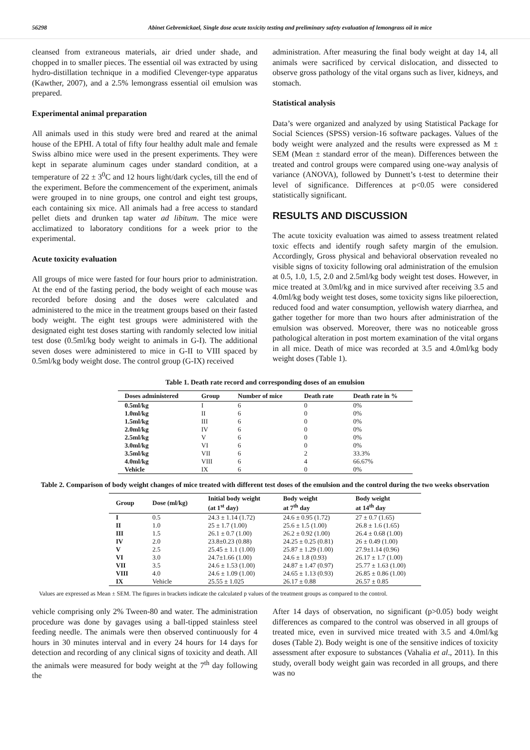56298 Abinet Gebremickael, Single dose acute toxicity testing and preliminary safety evaluation of lemongrass oil in mice
cleansed from extraneous materials, air dried under shade, and chopped in to smaller pieces. The essential oil was extracted by using hydro-distillation technique in a modified Clevenger-type apparatus (Kawther, 2007), and a 2.5% lemongrass essential oil emulsion was prepared.
Experimental animal preparation
All animals used in this study were bred and reared at the animal house of the EPHI. A total of fifty four healthy adult male and female Swiss albino mice were used in the present experiments. They were kept in separate aluminum cages under standard condition, at a temperature of 22 ± 3<sup>0</sup>C and 12 hours light/dark cycles, till the end of the experiment. Before the commencement of the experiment, animals were grouped in to nine groups, one control and eight test groups, each containing six mice. All animals had a free access to standard pellet diets and drunken tap water ad libitum. The mice were acclimatized to laboratory conditions for a week prior to the experimental.
Acute toxicity evaluation
All groups of mice were fasted for four hours prior to administration. At the end of the fasting period, the body weight of each mouse was recorded before dosing and the doses were calculated and administered to the mice in the treatment groups based on their fasted body weight. The eight test groups were administered with the designated eight test doses starting with randomly selected low initial test dose (0.5ml/kg body weight to animals in G-I). The additional seven doses were administered to mice in G-II to VIII spaced by 0.5ml/kg body weight dose. The control group (G-IX) received
administration. After measuring the final body weight at day 14, all animals were sacrificed by cervical dislocation, and dissected to observe gross pathology of the vital organs such as liver, kidneys, and stomach.
Statistical analysis
Data’s were organized and analyzed by using Statistical Package for Social Sciences (SPSS) version-16 software packages. Values of the body weight were analyzed and the results were expressed as M ± SEM (Mean ± standard error of the mean). Differences between the treated and control groups were compared using one-way analysis of variance (ANOVA), followed by Dunnett’s t-test to determine their level of significance. Differences at p<0.05 were considered statistically significant.
RESULTS AND DISCUSSION
The acute toxicity evaluation was aimed to assess treatment related toxic effects and identify rough safety margin of the emulsion. Accordingly, Gross physical and behavioral observation revealed no visible signs of toxicity following oral administration of the emulsion at 0.5, 1.0, 1.5, 2.0 and 2.5ml/kg body weight test doses. However, in mice treated at 3.0ml/kg and in mice survived after receiving 3.5 and 4.0ml/kg body weight test doses, some toxicity signs like piloerection, reduced food and water consumption, yellowish watery diarrhea, and gather together for more than two hours after administration of the emulsion was observed. Moreover, there was no noticeable gross pathological alteration in post mortem examination of the vital organs in all mice. Death of mice was recorded at 3.5 and 4.0ml/kg body weight doses (Table 1).
Table 1. Death rate record and corresponding doses of an emulsion
| Doses administered | Group | Number of mice | Death rate | Death rate in % |
| --- | --- | --- | --- | --- |
| 0.5ml/kg | I | 6 | 0 | 0% |
| 1.0ml/kg | II | 6 | 0 | 0% |
| 1.5ml/kg | III | 6 | 0 | 0% |
| 2.0ml/kg | IV | 6 | 0 | 0% |
| 2.5ml/kg | V | 6 | 0 | 0% |
| 3.0ml/kg | VI | 6 | 0 | 0% |
| 3.5ml/kg | VII | 6 | 2 | 33.3% |
| 4.0ml/kg | VIII | 6 | 4 | 66.67% |
| Vehicle | IX | 6 | 0 | 0% |
Table 2. Comparison of body weight changes of mice treated with different test doses of the emulsion and the control during the two weeks observation
| Group | Dose (ml/kg) | Initial body weight (at 1<sup>st</sup> day) | Body weight at 7<sup>th</sup> day | Body weight at 14<sup>th</sup> day |
| --- | --- | --- | --- | --- |
| I | 0.5 | 24.3 ± 1.14 (1.72) | 24.6 ± 0.95 (1.72) | 27 ± 0.7 (1.65) |
| II | 1.0 | 25 ± 1.7 (1.00) | 25.6 ± 1.5 (1.00) | 26.8 ± 1.6 (1.65) |
| III | 1.5 | 26.1 ± 0.7 (1.00) | 26.2 ± 0.92 (1.00) | 26.4 ± 0.68 (1.00) |
| IV | 2.0 | 23.8±0.23 (0.88) | 24.25 ± 0.25 (0.81) | 26 ± 0.49 (1.00) |
| V | 2.5 | 25.45 ± 1.1 (1.00) | 25.87 ± 1.29 (1.00) | 27.9±1.14 (0.96) |
| VI | 3.0 | 24.7±1.66 (1.00) | 24.6 ± 1.8 (0.93) | 26.17 ± 1.7 (1.00) |
| VII | 3.5 | 24.6 ± 1.53 (1.00) | 24.87 ± 1.47 (0.97) | 25.77 ± 1.63 (1.00) |
| VIII | 4.0 | 24.6 ± 1.09 (1.00) | 24.65 ± 1.13 (0.93) | 26.85 ± 0.86 (1.00) |
| IX | Vehicle | 25.55 ± 1.025 | 26.17 ± 0.88 | 26.57 ± 0.85 |
Values are expressed as Mean ± SEM. The figures in brackets indicate the calculated p values of the treatment groups as compared to the control.
vehicle comprising only 2% Tween-80 and water. The administration procedure was done by gavages using a ball-tipped stainless steel feeding needle. The animals were then observed continuously for 4 hours in 30 minutes interval and in every 24 hours for 14 days for detection and recording of any clinical signs of toxicity and death. All the animals were measured for body weight at the 7<sup>th</sup> day following the
After 14 days of observation, no significant (p>0.05) body weight differences as compared to the control was observed in all groups of treated mice, even in survived mice treated with 3.5 and 4.0ml/kg doses (Table 2). Body weight is one of the sensitive indices of toxicity assessment after exposure to substances (Vahalia et al., 2011). In this study, overall body weight gain was recorded in all groups, and there was no